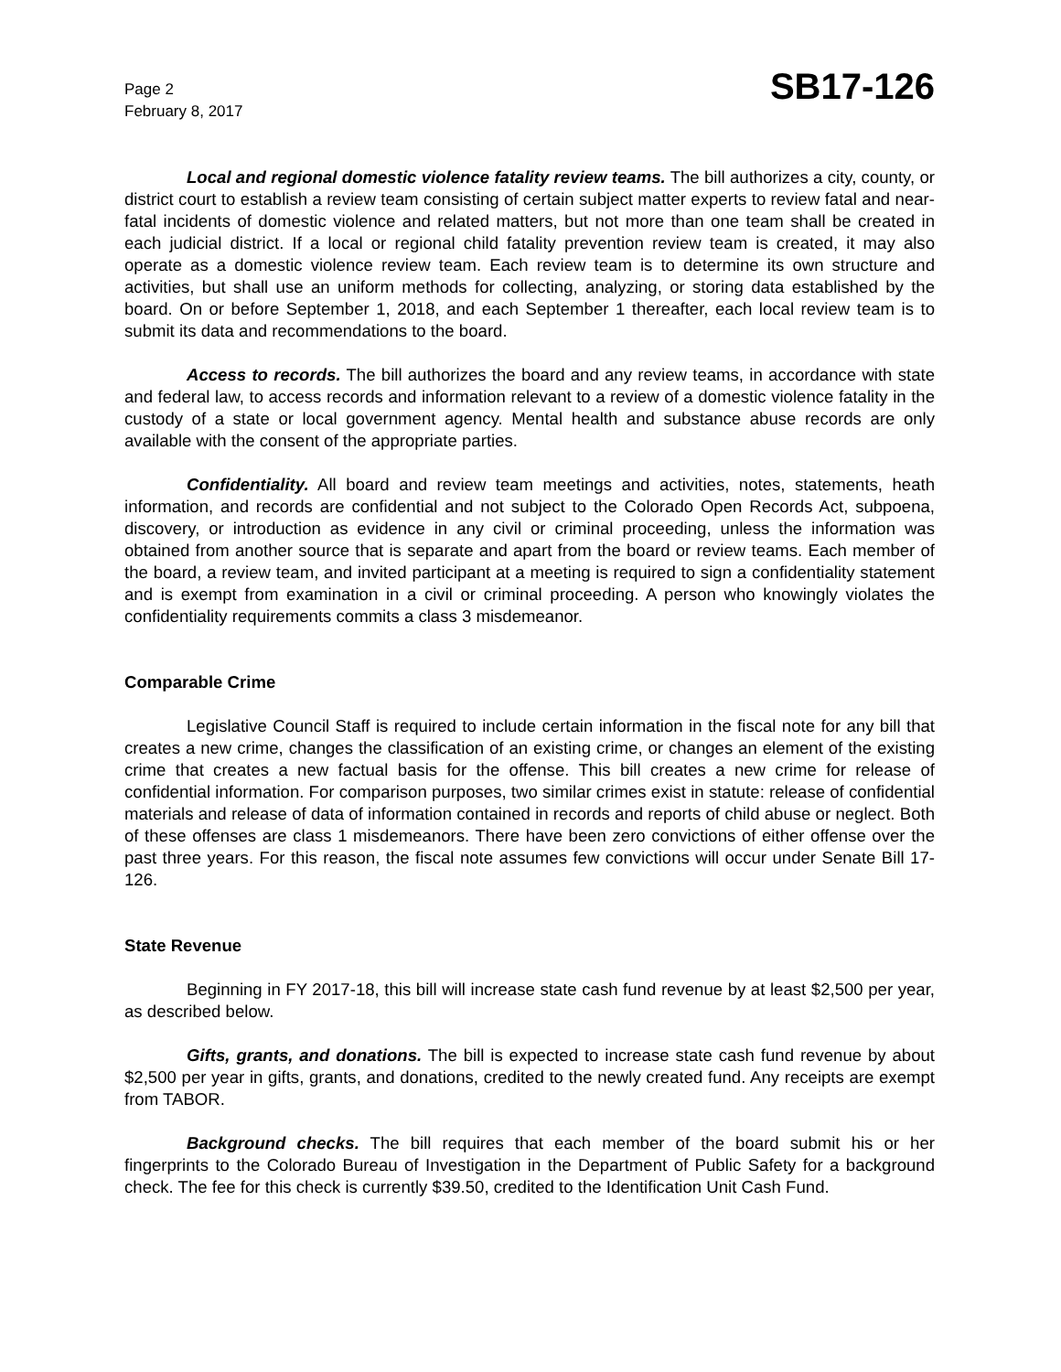Page 2
February 8, 2017
SB17-126
Local and regional domestic violence fatality review teams. The bill authorizes a city, county, or district court to establish a review team consisting of certain subject matter experts to review fatal and near-fatal incidents of domestic violence and related matters, but not more than one team shall be created in each judicial district. If a local or regional child fatality prevention review team is created, it may also operate as a domestic violence review team. Each review team is to determine its own structure and activities, but shall use an uniform methods for collecting, analyzing, or storing data established by the board. On or before September 1, 2018, and each September 1 thereafter, each local review team is to submit its data and recommendations to the board.
Access to records. The bill authorizes the board and any review teams, in accordance with state and federal law, to access records and information relevant to a review of a domestic violence fatality in the custody of a state or local government agency. Mental health and substance abuse records are only available with the consent of the appropriate parties.
Confidentiality. All board and review team meetings and activities, notes, statements, heath information, and records are confidential and not subject to the Colorado Open Records Act, subpoena, discovery, or introduction as evidence in any civil or criminal proceeding, unless the information was obtained from another source that is separate and apart from the board or review teams. Each member of the board, a review team, and invited participant at a meeting is required to sign a confidentiality statement and is exempt from examination in a civil or criminal proceeding. A person who knowingly violates the confidentiality requirements commits a class 3 misdemeanor.
Comparable Crime
Legislative Council Staff is required to include certain information in the fiscal note for any bill that creates a new crime, changes the classification of an existing crime, or changes an element of the existing crime that creates a new factual basis for the offense. This bill creates a new crime for release of confidential information. For comparison purposes, two similar crimes exist in statute: release of confidential materials and release of data of information contained in records and reports of child abuse or neglect. Both of these offenses are class 1 misdemeanors. There have been zero convictions of either offense over the past three years. For this reason, the fiscal note assumes few convictions will occur under Senate Bill 17-126.
State Revenue
Beginning in FY 2017-18, this bill will increase state cash fund revenue by at least $2,500 per year, as described below.
Gifts, grants, and donations. The bill is expected to increase state cash fund revenue by about $2,500 per year in gifts, grants, and donations, credited to the newly created fund. Any receipts are exempt from TABOR.
Background checks. The bill requires that each member of the board submit his or her fingerprints to the Colorado Bureau of Investigation in the Department of Public Safety for a background check. The fee for this check is currently $39.50, credited to the Identification Unit Cash Fund.